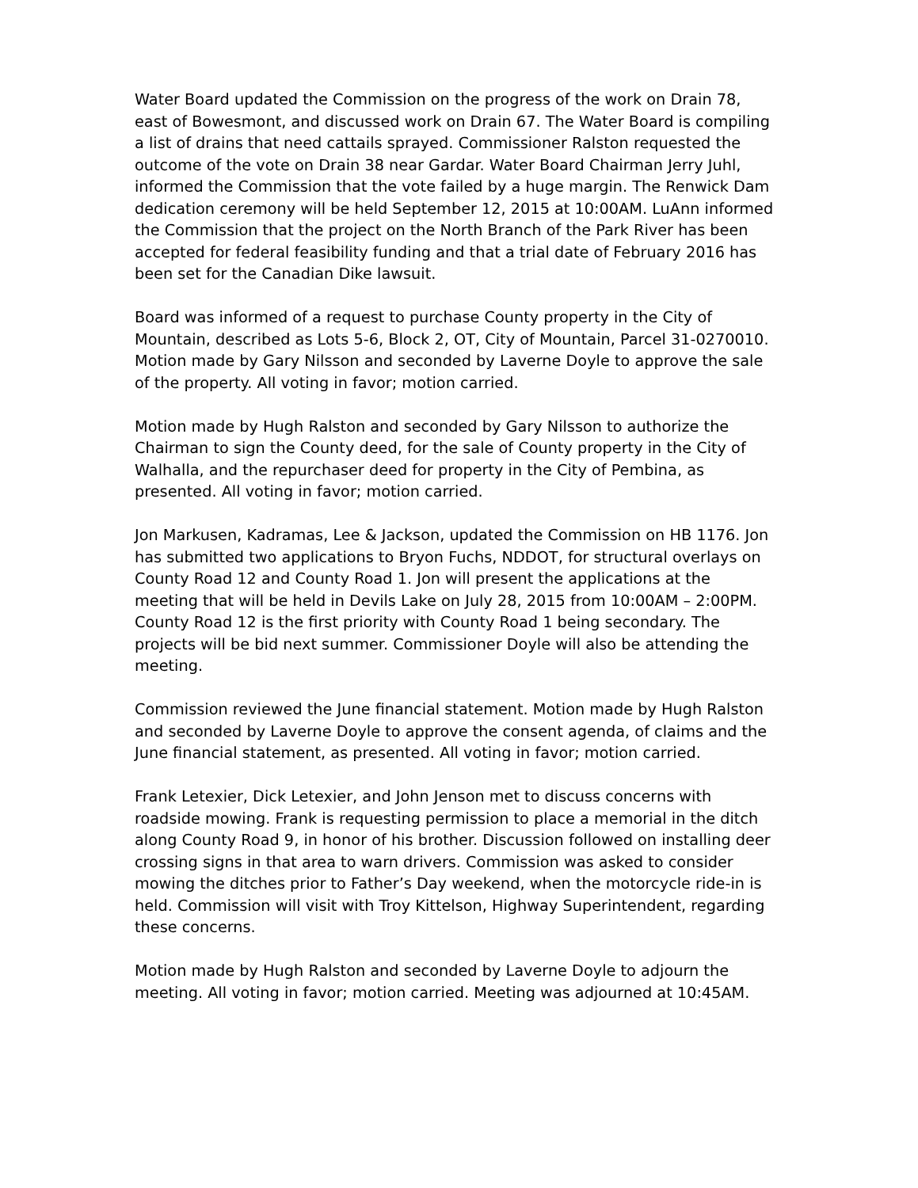Water Board updated the Commission on the progress of the work on Drain 78, east of Bowesmont, and discussed work on Drain 67. The Water Board is compiling a list of drains that need cattails sprayed. Commissioner Ralston requested the outcome of the vote on Drain 38 near Gardar. Water Board Chairman Jerry Juhl, informed the Commission that the vote failed by a huge margin. The Renwick Dam dedication ceremony will be held September 12, 2015 at 10:00AM. LuAnn informed the Commission that the project on the North Branch of the Park River has been accepted for federal feasibility funding and that a trial date of February 2016 has been set for the Canadian Dike lawsuit.
Board was informed of a request to purchase County property in the City of Mountain, described as Lots 5-6, Block 2, OT, City of Mountain, Parcel 31-0270010. Motion made by Gary Nilsson and seconded by Laverne Doyle to approve the sale of the property. All voting in favor; motion carried.
Motion made by Hugh Ralston and seconded by Gary Nilsson to authorize the Chairman to sign the County deed, for the sale of County property in the City of Walhalla, and the repurchaser deed for property in the City of Pembina, as presented. All voting in favor; motion carried.
Jon Markusen, Kadramas, Lee & Jackson, updated the Commission on HB 1176. Jon has submitted two applications to Bryon Fuchs, NDDOT, for structural overlays on County Road 12 and County Road 1. Jon will present the applications at the meeting that will be held in Devils Lake on July 28, 2015 from 10:00AM – 2:00PM. County Road 12 is the first priority with County Road 1 being secondary. The projects will be bid next summer. Commissioner Doyle will also be attending the meeting.
Commission reviewed the June financial statement. Motion made by Hugh Ralston and seconded by Laverne Doyle to approve the consent agenda, of claims and the June financial statement, as presented. All voting in favor; motion carried.
Frank Letexier, Dick Letexier, and John Jenson met to discuss concerns with roadside mowing. Frank is requesting permission to place a memorial in the ditch along County Road 9, in honor of his brother. Discussion followed on installing deer crossing signs in that area to warn drivers. Commission was asked to consider mowing the ditches prior to Father’s Day weekend, when the motorcycle ride-in is held. Commission will visit with Troy Kittelson, Highway Superintendent, regarding these concerns.
Motion made by Hugh Ralston and seconded by Laverne Doyle to adjourn the meeting. All voting in favor; motion carried. Meeting was adjourned at 10:45AM.